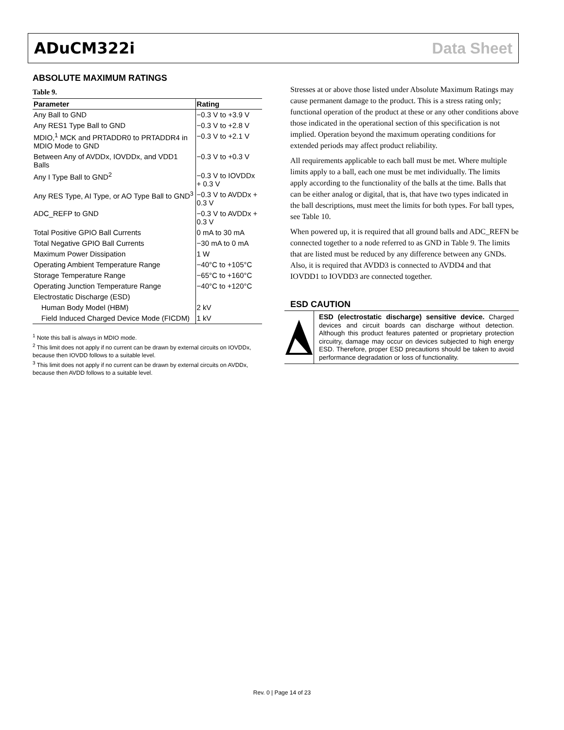ADuCM322i Data Sheet
ABSOLUTE MAXIMUM RATINGS
Table 9.
| Parameter | Rating |
| --- | --- |
| Any Ball to GND | −0.3 V to +3.9 V |
| Any RES1 Type Ball to GND | −0.3 V to +2.8 V |
| MDIO,<sup>1</sup> MCK and PRTADDR0 to PRTADDR4 in MDIO Mode to GND | −0.3 V to +2.1 V |
| Between Any of AVDDx, IOVDDx, and VDD1 Balls | −0.3 V to +0.3 V |
| Any I Type Ball to GND<sup>2</sup> | −0.3 V to IOVDDx + 0.3 V |
| Any RES Type, AI Type, or AO Type Ball to GND<sup>3</sup> | −0.3 V to AVDDx + 0.3 V |
| ADC_REFP to GND | −0.3 V to AVDDx + 0.3 V |
| Total Positive GPIO Ball Currents | 0 mA to 30 mA |
| Total Negative GPIO Ball Currents | −30 mA to 0 mA |
| Maximum Power Dissipation | 1 W |
| Operating Ambient Temperature Range | −40°C to +105°C |
| Storage Temperature Range | −65°C to +160°C |
| Operating Junction Temperature Range | −40°C to +120°C |
| Electrostatic Discharge (ESD) | |
| Human Body Model (HBM) | 2 kV |
| Field Induced Charged Device Mode (FICDM) | 1 kV |
<sup>1</sup> Note this ball is always in MDIO mode.
<sup>2</sup> This limit does not apply if no current can be drawn by external circuits on IOVDDx, because then IOVDD follows to a suitable level.
<sup>3</sup> This limit does not apply if no current can be drawn by external circuits on AVDDx, because then AVDD follows to a suitable level.
Stresses at or above those listed under Absolute Maximum Ratings may cause permanent damage to the product. This is a stress rating only; functional operation of the product at these or any other conditions above those indicated in the operational section of this specification is not implied. Operation beyond the maximum operating conditions for extended periods may affect product reliability.
All requirements applicable to each ball must be met. Where multiple limits apply to a ball, each one must be met individually. The limits apply according to the functionality of the balls at the time. Balls that can be either analog or digital, that is, that have two types indicated in the ball descriptions, must meet the limits for both types. For ball types, see Table 10.
When powered up, it is required that all ground balls and ADC_REFN be connected together to a node referred to as GND in Table 9. The limits that are listed must be reduced by any difference between any GNDs. Also, it is required that AVDD3 is connected to AVDD4 and that IOVDD1 to IOVDD3 are connected together.
ESD CAUTION
ESD (electrostatic discharge) sensitive device. Charged devices and circuit boards can discharge without detection. Although this product features patented or proprietary protection circuitry, damage may occur on devices subjected to high energy ESD. Therefore, proper ESD precautions should be taken to avoid performance degradation or loss of functionality.
Rev. 0 | Page 14 of 23